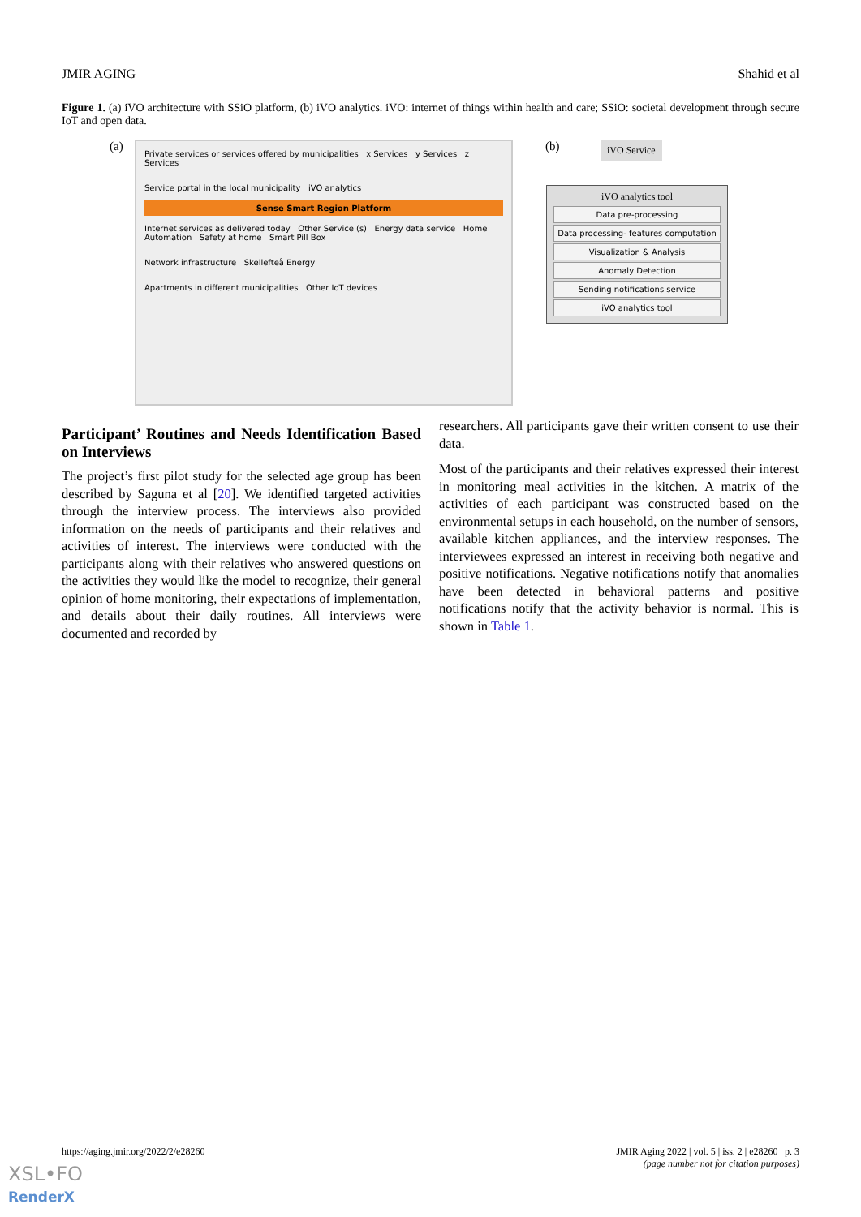JMIR AGING Shahid et al
Figure 1. (a) iVO architecture with SSiO platform, (b) iVO analytics. iVO: internet of things within health and care; SSiO: societal development through secure IoT and open data.
(a)
Private services or services offered by municipalities x Services y Services z Services
Service portal in the local municipality iVO analytics
Sense Smart Region Platform
Internet services as delivered today Other Service (s) Energy data service Home Automation Safety at home Smart Pill Box
Network infrastructure Skellefteå Energy
Apartments in different municipalities Other IoT devices
(b) iVO Service
iVO analytics tool
Data pre-processing
Data processing- features computation
Visualization & Analysis
Anomaly Detection
Sending notifications service
iVO analytics tool
Participant’ Routines and Needs Identification Based on Interviews
The project’s first pilot study for the selected age group has been described by Saguna et al [20]. We identified targeted activities through the interview process. The interviews also provided information on the needs of participants and their relatives and activities of interest. The interviews were conducted with the participants along with their relatives who answered questions on the activities they would like the model to recognize, their general opinion of home monitoring, their expectations of implementation, and details about their daily routines. All interviews were documented and recorded by
researchers. All participants gave their written consent to use their data.
Most of the participants and their relatives expressed their interest in monitoring meal activities in the kitchen. A matrix of the activities of each participant was constructed based on the environmental setups in each household, on the number of sensors, available kitchen appliances, and the interview responses. The interviewees expressed an interest in receiving both negative and positive notifications. Negative notifications notify that anomalies have been detected in behavioral patterns and positive notifications notify that the activity behavior is normal. This is shown in Table 1.
https://aging.jmir.org/2022/2/e28260 JMIR Aging 2022 | vol. 5 | iss. 2 | e28260 | p. 3
(page number not for citation purposes)
XSL•FO
RenderX